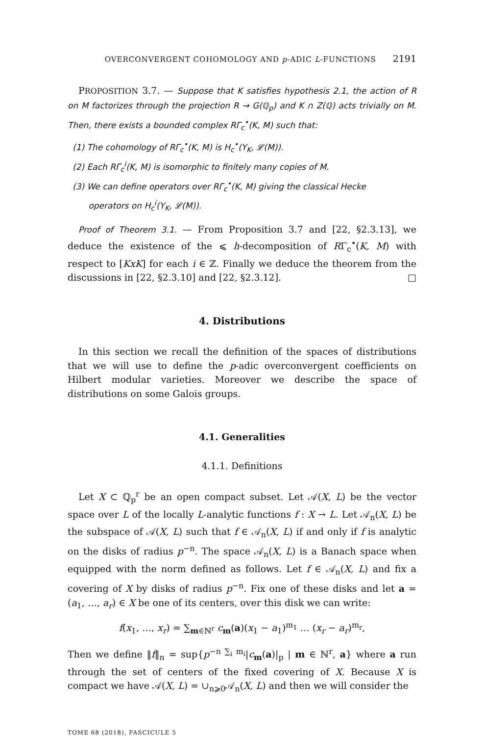OVERCONVERGENT COHOMOLOGY AND p-ADIC L-FUNCTIONS 2191
PROPOSITION 3.7. — Suppose that K satisfies hypothesis 2.1, the action of R on M factorizes through the projection R → G(ℚ<sub>p</sub>) and K ∩ Z(ℚ) acts trivially on M. Then, there exists a bounded complex RΓ<sub>c</sub><sup>•</sup>(K, M) such that:
(1) The cohomology of RΓ<sub>c</sub><sup>•</sup>(K, M) is H<sub>c</sub><sup>•</sup>(Y<sub>K</sub>, 𝓛(M)).
(2) Each RΓ<sub>c</sub><sup>i</sup>(K, M) is isomorphic to finitely many copies of M.
(3) We can define operators over RΓ<sub>c</sub><sup>•</sup>(K, M) giving the classical Hecke
operators on H<sub>c</sub><sup>i</sup>(Y<sub>K</sub>, 𝓛(M)).
Proof of Theorem 3.1. — From Proposition 3.7 and [22, §2.3.13], we deduce the existence of the ⩽ h-decomposition of RΓ<sub>c</sub><sup>•</sup>(K, M) with respect to [KxK] for each i ∈ ℤ. Finally we deduce the theorem from the discussions in [22, §2.3.10] and [22, §2.3.12]. □
4. Distributions
In this section we recall the definition of the spaces of distributions that we will use to define the p-adic overconvergent coefficients on Hilbert modular varieties. Moreover we describe the space of distributions on some Galois groups.
4.1. Generalities
4.1.1. Definitions
Let X ⊂ ℚ<sub>p</sub><sup>r</sup> be an open compact subset. Let 𝒜(X, L) be the vector space over L of the locally L-analytic functions f : X → L. Let 𝒜<sub>n</sub>(X, L) be the subspace of 𝒜(X, L) such that f ∈ 𝒜<sub>n</sub>(X, L) if and only if f is analytic on the disks of radius p<sup>−n</sup>. The space 𝒜<sub>n</sub>(X, L) is a Banach space when equipped with the norm defined as follows. Let f ∈ 𝒜<sub>n</sub>(X, L) and fix a covering of X by disks of radius p<sup>−n</sup>. Fix one of these disks and let a = (a<sub>1</sub>, …, a<sub>r</sub>) ∈ X be one of its centers, over this disk we can write:
f(x<sub>1</sub>, …, x<sub>r</sub>) = ∑<sub>m∈ℕ<sup>r</sup></sub> c<sub>m</sub>(a)(x<sub>1</sub> − a<sub>1</sub>)<sup>m<sub>1</sub></sup> … (x<sub>r</sub> − a<sub>r</sub>)<sup>m<sub>r</sub></sup>,
Then we define ‖f‖<sub>n</sub> = sup{p<sup>−n ∑<sub>i</sub> m<sub>i</sub></sup>|c<sub>m</sub>(a)|<sub>p</sub> | m ∈ ℕ<sup>r</sup>, a} where a run through the set of centers of the fixed covering of X. Because X is compact we have 𝒜(X, L) = ∪<sub>n⩾0</sub>𝒜<sub>n</sub>(X, L) and then we will consider the
TOME 68 (2018), FASCICULE 5